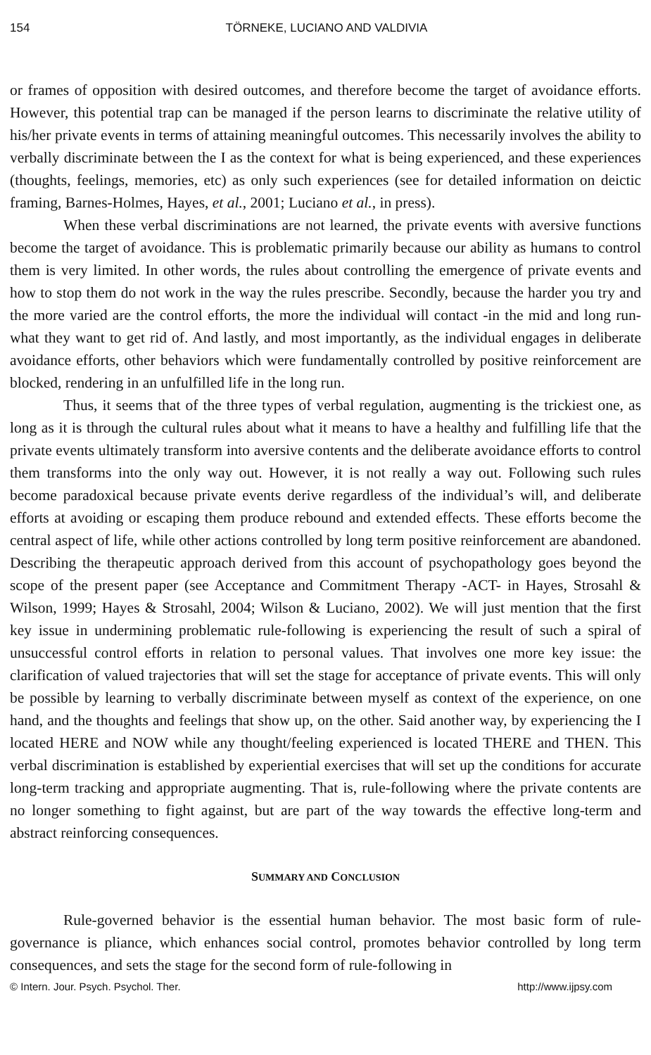154 TÖRNEKE, LUCIANO AND VALDIVIA
or frames of opposition with desired outcomes, and therefore become the target of avoidance efforts. However, this potential trap can be managed if the person learns to discriminate the relative utility of his/her private events in terms of attaining meaningful outcomes. This necessarily involves the ability to verbally discriminate between the I as the context for what is being experienced, and these experiences (thoughts, feelings, memories, etc) as only such experiences (see for detailed information on deictic framing, Barnes-Holmes, Hayes, et al., 2001; Luciano et al., in press).
When these verbal discriminations are not learned, the private events with aversive functions become the target of avoidance. This is problematic primarily because our ability as humans to control them is very limited. In other words, the rules about controlling the emergence of private events and how to stop them do not work in the way the rules prescribe. Secondly, because the harder you try and the more varied are the control efforts, the more the individual will contact -in the mid and long run- what they want to get rid of. And lastly, and most importantly, as the individual engages in deliberate avoidance efforts, other behaviors which were fundamentally controlled by positive reinforcement are blocked, rendering in an unfulfilled life in the long run.
Thus, it seems that of the three types of verbal regulation, augmenting is the trickiest one, as long as it is through the cultural rules about what it means to have a healthy and fulfilling life that the private events ultimately transform into aversive contents and the deliberate avoidance efforts to control them transforms into the only way out. However, it is not really a way out. Following such rules become paradoxical because private events derive regardless of the individual’s will, and deliberate efforts at avoiding or escaping them produce rebound and extended effects. These efforts become the central aspect of life, while other actions controlled by long term positive reinforcement are abandoned. Describing the therapeutic approach derived from this account of psychopathology goes beyond the scope of the present paper (see Acceptance and Commitment Therapy -ACT- in Hayes, Strosahl & Wilson, 1999; Hayes & Strosahl, 2004; Wilson & Luciano, 2002). We will just mention that the first key issue in undermining problematic rule-following is experiencing the result of such a spiral of unsuccessful control efforts in relation to personal values. That involves one more key issue: the clarification of valued trajectories that will set the stage for acceptance of private events. This will only be possible by learning to verbally discriminate between myself as context of the experience, on one hand, and the thoughts and feelings that show up, on the other. Said another way, by experiencing the I located HERE and NOW while any thought/feeling experienced is located THERE and THEN. This verbal discrimination is established by experiential exercises that will set up the conditions for accurate long-term tracking and appropriate augmenting. That is, rule-following where the private contents are no longer something to fight against, but are part of the way towards the effective long-term and abstract reinforcing consequences.
SUMMARY AND CONCLUSION
Rule-governed behavior is the essential human behavior. The most basic form of rule-governance is pliance, which enhances social control, promotes behavior controlled by long term consequences, and sets the stage for the second form of rule-following in
© Intern. Jour. Psych. Psychol. Ther. http://www.ijpsy.com